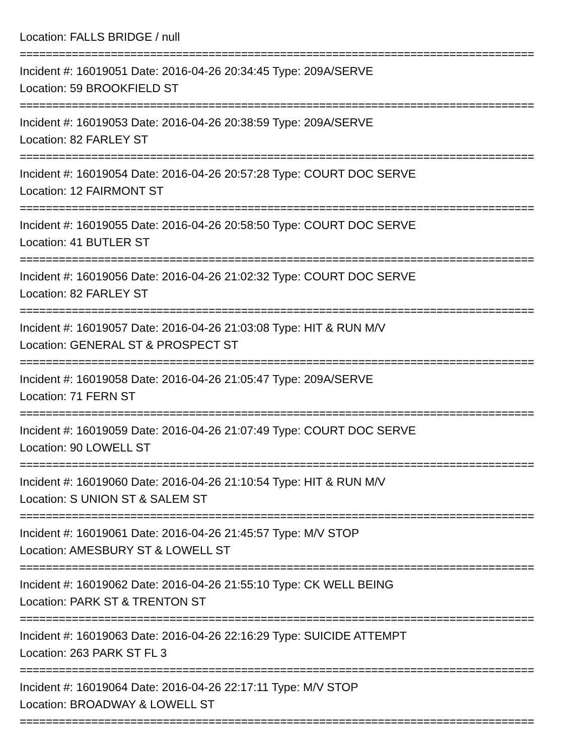Location: FALLS BRIDGE / null
===============================================================================
Incident #: 16019051 Date: 2016-04-26 20:34:45 Type: 209A/SERVE
Location: 59 BROOKFIELD ST
===============================================================================
Incident #: 16019053 Date: 2016-04-26 20:38:59 Type: 209A/SERVE
Location: 82 FARLEY ST
===============================================================================
Incident #: 16019054 Date: 2016-04-26 20:57:28 Type: COURT DOC SERVE
Location: 12 FAIRMONT ST
===============================================================================
Incident #: 16019055 Date: 2016-04-26 20:58:50 Type: COURT DOC SERVE
Location: 41 BUTLER ST
===============================================================================
Incident #: 16019056 Date: 2016-04-26 21:02:32 Type: COURT DOC SERVE
Location: 82 FARLEY ST
===============================================================================
Incident #: 16019057 Date: 2016-04-26 21:03:08 Type: HIT & RUN M/V
Location: GENERAL ST & PROSPECT ST
===============================================================================
Incident #: 16019058 Date: 2016-04-26 21:05:47 Type: 209A/SERVE
Location: 71 FERN ST
===============================================================================
Incident #: 16019059 Date: 2016-04-26 21:07:49 Type: COURT DOC SERVE
Location: 90 LOWELL ST
===============================================================================
Incident #: 16019060 Date: 2016-04-26 21:10:54 Type: HIT & RUN M/V
Location: S UNION ST & SALEM ST
===============================================================================
Incident #: 16019061 Date: 2016-04-26 21:45:57 Type: M/V STOP
Location: AMESBURY ST & LOWELL ST
===============================================================================
Incident #: 16019062 Date: 2016-04-26 21:55:10 Type: CK WELL BEING
Location: PARK ST & TRENTON ST
===============================================================================
Incident #: 16019063 Date: 2016-04-26 22:16:29 Type: SUICIDE ATTEMPT
Location: 263 PARK ST FL 3
===============================================================================
Incident #: 16019064 Date: 2016-04-26 22:17:11 Type: M/V STOP
Location: BROADWAY & LOWELL ST
===============================================================================